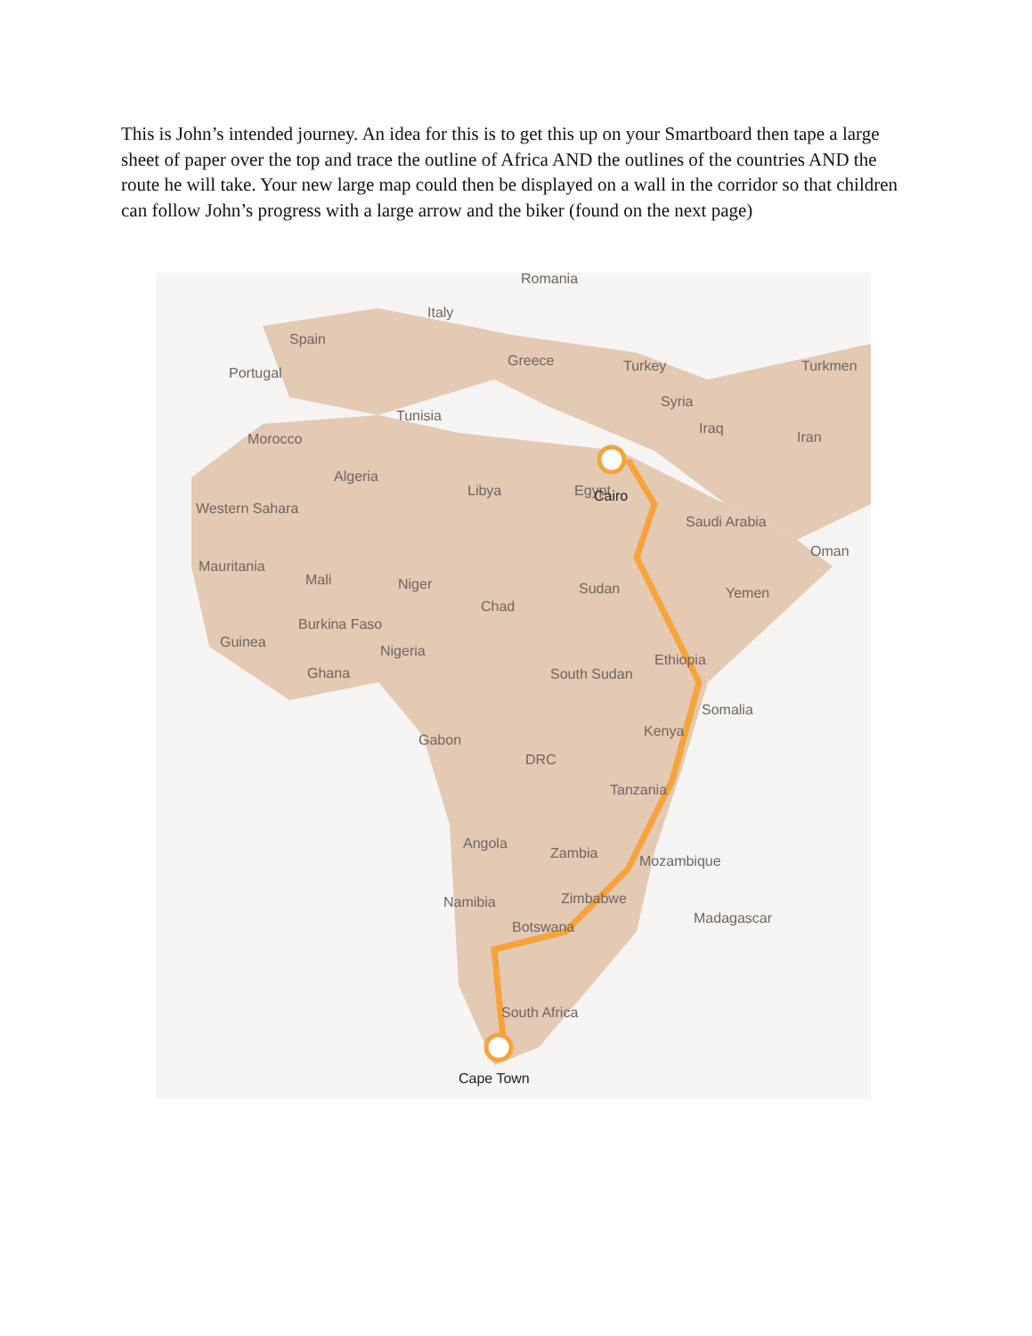This is John’s intended journey. An idea for this is to get this up on your Smartboard then tape a large sheet of paper over the top and trace the outline of Africa AND the outlines of the countries AND the route he will take. Your new large map could then be displayed on a wall in the corridor so that children can follow John’s progress with a large arrow and the biker (found on the next page)
Romania
Italy
Spain
Portugal
Greece
Turkey
Turkmen
Tunisia
Syria
Iraq
Iran
Morocco
Algeria
Libya
Egypt
Cairo
Western Sahara
Saudi Arabia
Oman
Mauritania
Mali
Niger
Chad
Sudan
Yemen
Burkina Faso
Guinea
Nigeria
Ghana
South Sudan
Ethiopia
Somalia
Gabon
Kenya
DRC
Tanzania
Angola
Zambia
Mozambique
Namibia
Zimbabwe
Madagascar
Botswana
South Africa
Cape Town